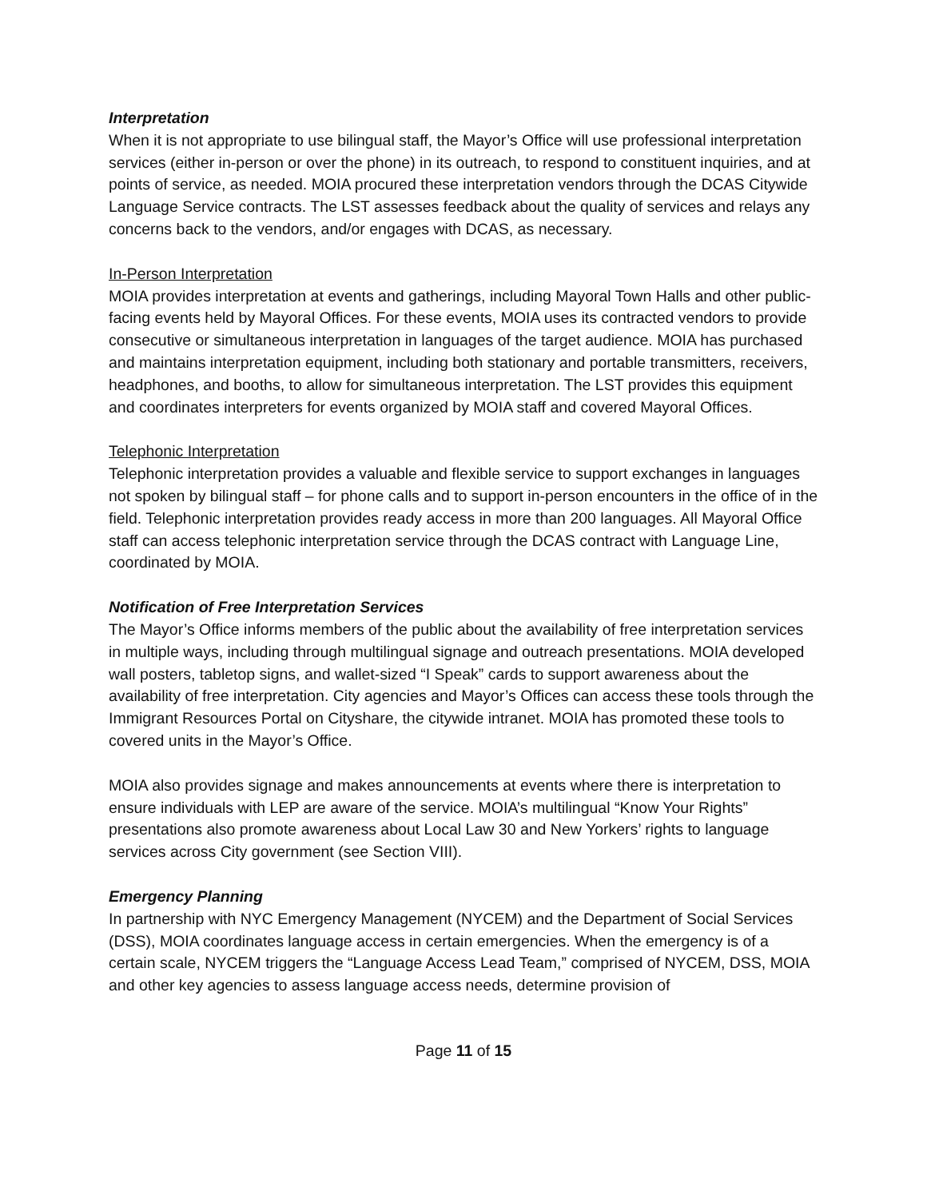Interpretation
When it is not appropriate to use bilingual staff, the Mayor’s Office will use professional interpretation services (either in-person or over the phone) in its outreach, to respond to constituent inquiries, and at points of service, as needed. MOIA procured these interpretation vendors through the DCAS Citywide Language Service contracts. The LST assesses feedback about the quality of services and relays any concerns back to the vendors, and/or engages with DCAS, as necessary.
In-Person Interpretation
MOIA provides interpretation at events and gatherings, including Mayoral Town Halls and other public-facing events held by Mayoral Offices. For these events, MOIA uses its contracted vendors to provide consecutive or simultaneous interpretation in languages of the target audience. MOIA has purchased and maintains interpretation equipment, including both stationary and portable transmitters, receivers, headphones, and booths, to allow for simultaneous interpretation. The LST provides this equipment and coordinates interpreters for events organized by MOIA staff and covered Mayoral Offices.
Telephonic Interpretation
Telephonic interpretation provides a valuable and flexible service to support exchanges in languages not spoken by bilingual staff – for phone calls and to support in-person encounters in the office of in the field. Telephonic interpretation provides ready access in more than 200 languages. All Mayoral Office staff can access telephonic interpretation service through the DCAS contract with Language Line, coordinated by MOIA.
Notification of Free Interpretation Services
The Mayor’s Office informs members of the public about the availability of free interpretation services in multiple ways, including through multilingual signage and outreach presentations. MOIA developed wall posters, tabletop signs, and wallet-sized “I Speak” cards to support awareness about the availability of free interpretation. City agencies and Mayor’s Offices can access these tools through the Immigrant Resources Portal on Cityshare, the citywide intranet. MOIA has promoted these tools to covered units in the Mayor’s Office.
MOIA also provides signage and makes announcements at events where there is interpretation to ensure individuals with LEP are aware of the service. MOIA’s multilingual “Know Your Rights” presentations also promote awareness about Local Law 30 and New Yorkers’ rights to language services across City government (see Section VIII).
Emergency Planning
In partnership with NYC Emergency Management (NYCEM) and the Department of Social Services (DSS), MOIA coordinates language access in certain emergencies. When the emergency is of a certain scale, NYCEM triggers the “Language Access Lead Team,” comprised of NYCEM, DSS, MOIA and other key agencies to assess language access needs, determine provision of
Page 11 of 15